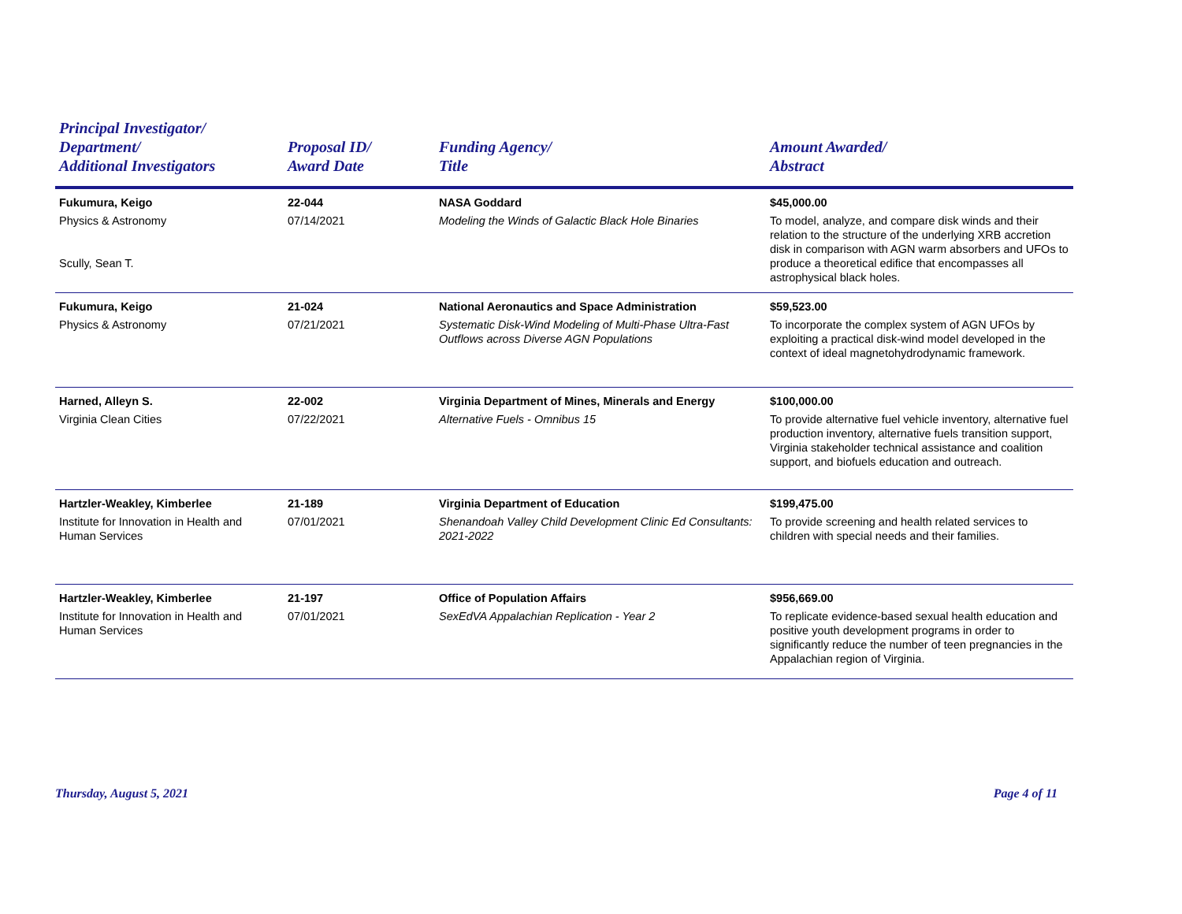| Principal Investigator/ Department/ Additional Investigators | Proposal ID/ Award Date | Funding Agency/ Title | Amount Awarded/ Abstract |
| --- | --- | --- | --- |
| Fukumura, Keigo Physics & Astronomy Scully, Sean T. | 22-044 07/14/2021 | NASA Goddard Modeling the Winds of Galactic Black Hole Binaries | $45,000.00 To model, analyze, and compare disk winds and their relation to the structure of the underlying XRB accretion disk in comparison with AGN warm absorbers and UFOs to produce a theoretical edifice that encompasses all astrophysical black holes. |
| Fukumura, Keigo Physics & Astronomy | 21-024 07/21/2021 | National Aeronautics and Space Administration Systematic Disk-Wind Modeling of Multi-Phase Ultra-Fast Outflows across Diverse AGN Populations | $59,523.00 To incorporate the complex system of AGN UFOs by exploiting a practical disk-wind model developed in the context of ideal magnetohydrodynamic framework. |
| Harned, Alleyn S. Virginia Clean Cities | 22-002 07/22/2021 | Virginia Department of Mines, Minerals and Energy Alternative Fuels - Omnibus 15 | $100,000.00 To provide alternative fuel vehicle inventory, alternative fuel production inventory, alternative fuels transition support, Virginia stakeholder technical assistance and coalition support, and biofuels education and outreach. |
| Hartzler-Weakley, Kimberlee Institute for Innovation in Health and Human Services | 21-189 07/01/2021 | Virginia Department of Education Shenandoah Valley Child Development Clinic Ed Consultants: 2021-2022 | $199,475.00 To provide screening and health related services to children with special needs and their families. |
| Hartzler-Weakley, Kimberlee Institute for Innovation in Health and Human Services | 21-197 07/01/2021 | Office of Population Affairs SexEdVA Appalachian Replication - Year 2 | $956,669.00 To replicate evidence-based sexual health education and positive youth development programs in order to significantly reduce the number of teen pregnancies in the Appalachian region of Virginia. |
Thursday, August 5, 2021 Page 4 of 11